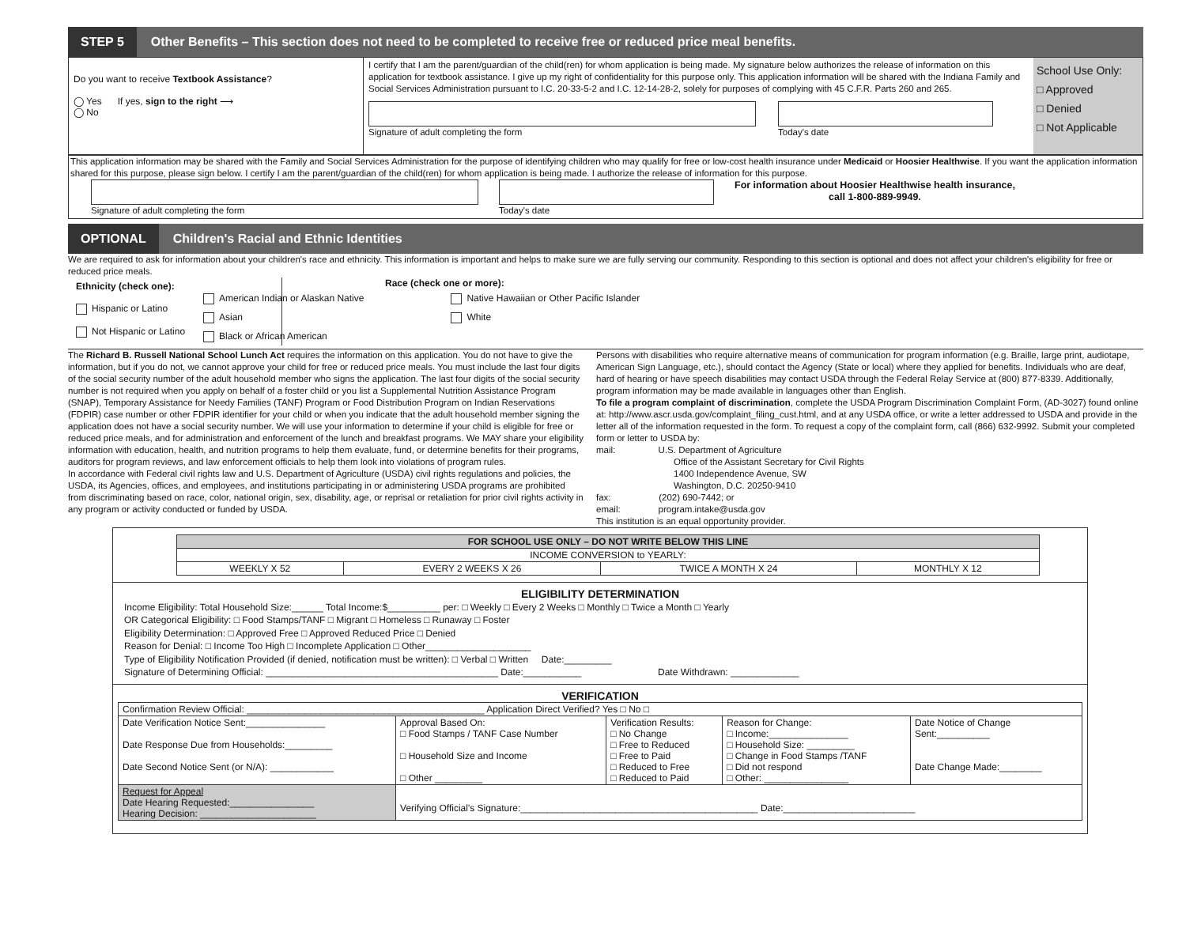STEP 5 Other Benefits – This section does not need to be completed to receive free or reduced price meal benefits.
Do you want to receive Textbook Assistance?
◯ Yes If yes, sign to the right ⟶
◯ No
I certify that I am the parent/guardian of the child(ren) for whom application is being made. My signature below authorizes the release of information on this application for textbook assistance. I give up my right of confidentiality for this purpose only. This application information will be shared with the Indiana Family and Social Services Administration pursuant to I.C. 20-33-5-2 and I.C. 12-14-28-2, solely for purposes of complying with 45 C.F.R. Parts 260 and 265.
Signature of adult completing the form Today's date
School Use Only:
□ Approved
□ Denied
□ Not Applicable
This application information may be shared with the Family and Social Services Administration for the purpose of identifying children who may qualify for free or low-cost health insurance under Medicaid or Hoosier Healthwise. If you want the application information shared for this purpose, please sign below. I certify I am the parent/guardian of the child(ren) for whom application is being made. I authorize the release of information for this purpose.
Signature of adult completing the form Today's date For information about Hoosier Healthwise health insurance,
call 1-800-889-9949.
OPTIONAL Children's Racial and Ethnic Identities
We are required to ask for information about your children's race and ethnicity. This information is important and helps to make sure we are fully serving our community. Responding to this section is optional and does not affect your children's eligibility for free or reduced price meals.
Ethnicity (check one):
Hispanic or Latino
Not Hispanic or Latino
Race (check one or more):
American Indian or Alaskan Native
Asian
Black or African American
Native Hawaiian or Other Pacific Islander
White
The Richard B. Russell National School Lunch Act requires the information on this application. You do not have to give the information, but if you do not, we cannot approve your child for free or reduced price meals. You must include the last four digits of the social security number of the adult household member who signs the application. The last four digits of the social security number is not required when you apply on behalf of a foster child or you list a Supplemental Nutrition Assistance Program (SNAP), Temporary Assistance for Needy Families (TANF) Program or Food Distribution Program on Indian Reservations (FDPIR) case number or other FDPIR identifier for your child or when you indicate that the adult household member signing the application does not have a social security number. We will use your information to determine if your child is eligible for free or reduced price meals, and for administration and enforcement of the lunch and breakfast programs. We MAY share your eligibility information with education, health, and nutrition programs to help them evaluate, fund, or determine benefits for their programs, auditors for program reviews, and law enforcement officials to help them look into violations of program rules.
In accordance with Federal civil rights law and U.S. Department of Agriculture (USDA) civil rights regulations and policies, the USDA, its Agencies, offices, and employees, and institutions participating in or administering USDA programs are prohibited from discriminating based on race, color, national origin, sex, disability, age, or reprisal or retaliation for prior civil rights activity in any program or activity conducted or funded by USDA.
Persons with disabilities who require alternative means of communication for program information (e.g. Braille, large print, audiotape, American Sign Language, etc.), should contact the Agency (State or local) where they applied for benefits. Individuals who are deaf, hard of hearing or have speech disabilities may contact USDA through the Federal Relay Service at (800) 877-8339. Additionally, program information may be made available in languages other than English.
To file a program complaint of discrimination, complete the USDA Program Discrimination Complaint Form, (AD-3027) found online at: http://www.ascr.usda.gov/complaint_filing_cust.html, and at any USDA office, or write a letter addressed to USDA and provide in the letter all of the information requested in the form. To request a copy of the complaint form, call (866) 632-9992. Submit your completed form or letter to USDA by:
mail: U.S. Department of Agriculture
Office of the Assistant Secretary for Civil Rights
1400 Independence Avenue, SW
Washington, D.C. 20250-9410
fax: (202) 690-7442; or
email: program.intake@usda.gov
This institution is an equal opportunity provider.
| FOR SCHOOL USE ONLY – DO NOT WRITE BELOW THIS LINE | | | |
| --- | --- | --- | --- |
| INCOME CONVERSION to YEARLY: | | | |
| WEEKLY X 52 | EVERY 2 WEEKS X 26 | TWICE A MONTH X 24 | MONTHLY X 12 |
ELIGIBILITY DETERMINATION
Income Eligibility: Total Household Size:______ Total Income:$__________ per: □ Weekly □ Every 2 Weeks □ Monthly □ Twice a Month □ Yearly
OR Categorical Eligibility: □ Food Stamps/TANF □ Migrant □ Homeless □ Runaway □ Foster
Eligibility Determination: □ Approved Free □ Approved Reduced Price □ Denied
Reason for Denial: □ Income Too High □ Incomplete Application □ Other____________________
Type of Eligibility Notification Provided (if denied, notification must be written): □ Verbal □ Written Date:_________
Signature of Determining Official: ____________________________________________ Date:___________ Date Withdrawn: _____________
VERIFICATION
| Confirmation Review Official: _____________________________________________ Application Direct Verified? Yes □ No □ | | | | |
| Date Verification Notice Sent:_______________ Date Response Due from Households:_________ Date Second Notice Sent (or N/A): ____________ | Approval Based On: □ Food Stamps / TANF Case Number □ Household Size and Income □ Other _________ | Verification Results: □ No Change □ Free to Reduced □ Free to Paid □ Reduced to Free □ Reduced to Paid | Reason for Change: □ Income:_______________ □ Household Size: _________ □ Change in Food Stamps /TANF □ Did not respond □ Other: ________________ | Date Notice of Change Sent:__________ Date Change Made:________ |
| Request for Appeal Date Hearing Requested:________________ Hearing Decision: ______________________ | Verifying Official's Signature:_____________________________________________ Date:_________________________ | | | |